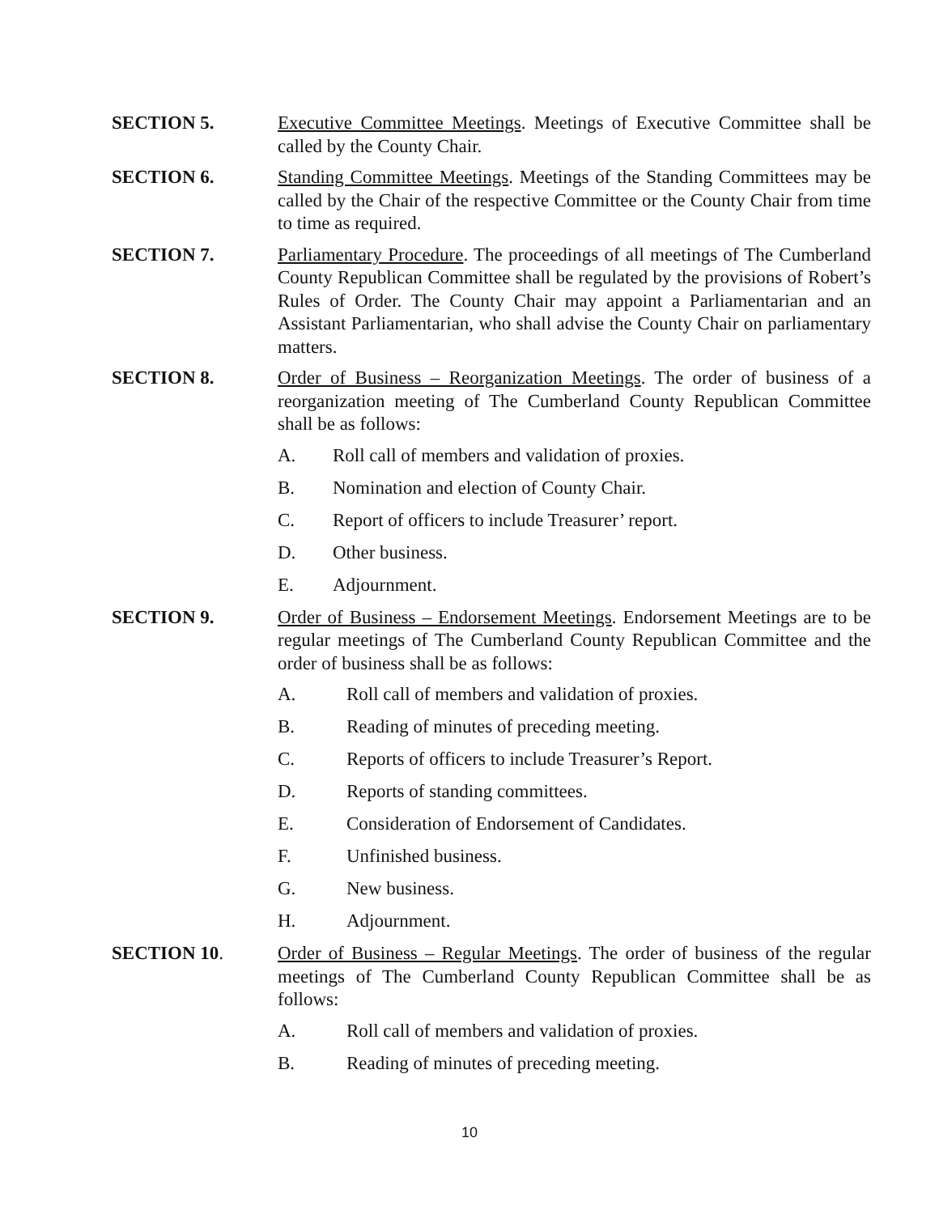SECTION 5. Executive Committee Meetings. Meetings of Executive Committee shall be called by the County Chair.
SECTION 6. Standing Committee Meetings. Meetings of the Standing Committees may be called by the Chair of the respective Committee or the County Chair from time to time as required.
SECTION 7. Parliamentary Procedure. The proceedings of all meetings of The Cumberland County Republican Committee shall be regulated by the provisions of Robert’s Rules of Order. The County Chair may appoint a Parliamentarian and an Assistant Parliamentarian, who shall advise the County Chair on parliamentary matters.
SECTION 8. Order of Business – Reorganization Meetings. The order of business of a reorganization meeting of The Cumberland County Republican Committee shall be as follows:
A. Roll call of members and validation of proxies.
B. Nomination and election of County Chair.
C. Report of officers to include Treasurer’ report.
D. Other business.
E. Adjournment.
SECTION 9. Order of Business – Endorsement Meetings. Endorsement Meetings are to be regular meetings of The Cumberland County Republican Committee and the order of business shall be as follows:
A. Roll call of members and validation of proxies.
B. Reading of minutes of preceding meeting.
C. Reports of officers to include Treasurer’s Report.
D. Reports of standing committees.
E. Consideration of Endorsement of Candidates.
F. Unfinished business.
G. New business.
H. Adjournment.
SECTION 10. Order of Business – Regular Meetings. The order of business of the regular meetings of The Cumberland County Republican Committee shall be as follows:
A. Roll call of members and validation of proxies.
B. Reading of minutes of preceding meeting.
10